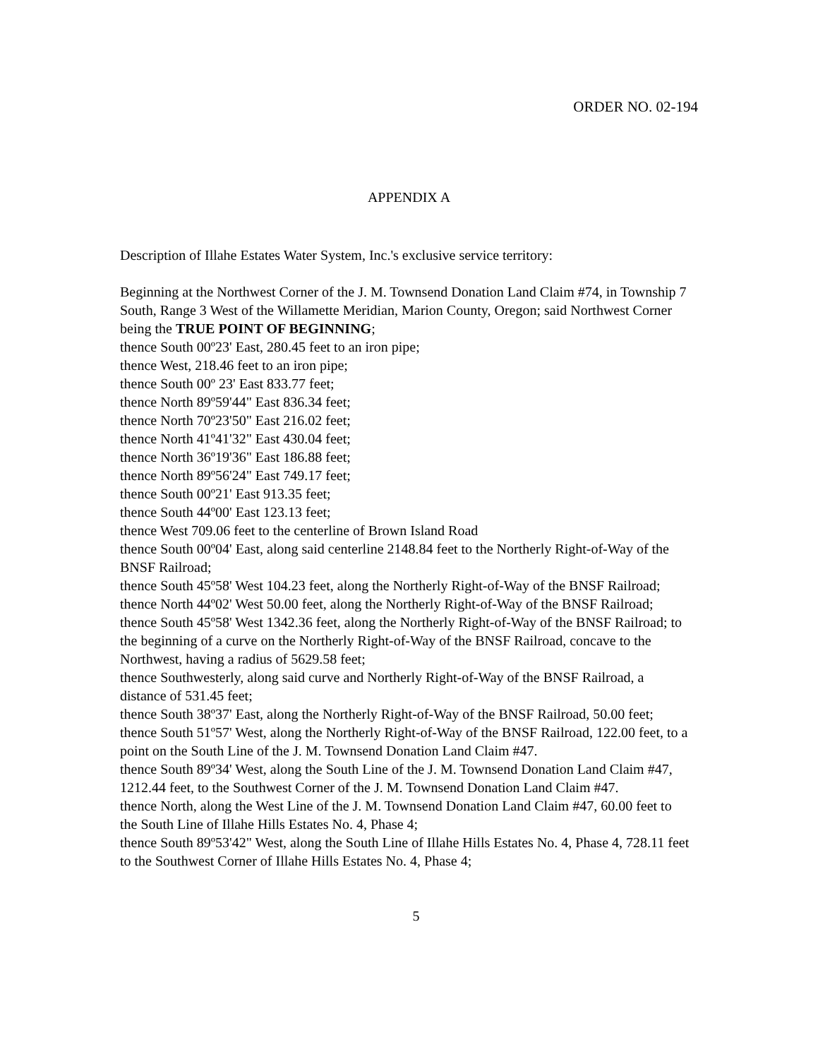ORDER NO. 02-194
APPENDIX A
Description of Illahe Estates Water System, Inc.'s exclusive service territory:
Beginning at the Northwest Corner of the J. M. Townsend Donation Land Claim #74, in Township 7 South, Range 3 West of the Willamette Meridian, Marion County, Oregon; said Northwest Corner being the TRUE POINT OF BEGINNING;
thence South 00º23' East, 280.45 feet to an iron pipe;
thence West, 218.46 feet to an iron pipe;
thence South 00º 23' East 833.77 feet;
thence North 89º59'44" East 836.34 feet;
thence North 70º23'50" East 216.02 feet;
thence North 41º41'32" East 430.04 feet;
thence North 36º19'36" East 186.88 feet;
thence North 89º56'24" East 749.17 feet;
thence South 00º21' East 913.35 feet;
thence South 44º00' East 123.13 feet;
thence West 709.06 feet to the centerline of Brown Island Road
thence South 00º04' East, along said centerline 2148.84 feet to the Northerly Right-of-Way of the BNSF Railroad;
thence South 45º58' West 104.23 feet, along the Northerly Right-of-Way of the BNSF Railroad;
thence North 44º02' West 50.00 feet, along the Northerly Right-of-Way of the BNSF Railroad;
thence South 45º58' West 1342.36 feet, along the Northerly Right-of-Way of the BNSF Railroad; to the beginning of a curve on the Northerly Right-of-Way of the BNSF Railroad, concave to the Northwest, having a radius of 5629.58 feet;
thence Southwesterly, along said curve and Northerly Right-of-Way of the BNSF Railroad, a distance of 531.45 feet;
thence South 38º37' East, along the Northerly Right-of-Way of the BNSF Railroad, 50.00 feet;
thence South 51º57' West, along the Northerly Right-of-Way of the BNSF Railroad, 122.00 feet, to a point on the South Line of the J. M. Townsend Donation Land Claim #47.
thence South 89º34' West, along the South Line of the J. M. Townsend Donation Land Claim #47, 1212.44 feet, to the Southwest Corner of the J. M. Townsend Donation Land Claim #47.
thence North, along the West Line of the J. M. Townsend Donation Land Claim #47, 60.00 feet to the South Line of Illahe Hills Estates No. 4, Phase 4;
thence South 89º53'42" West, along the South Line of Illahe Hills Estates No. 4, Phase 4, 728.11 feet to the Southwest Corner of Illahe Hills Estates No. 4, Phase 4;
5